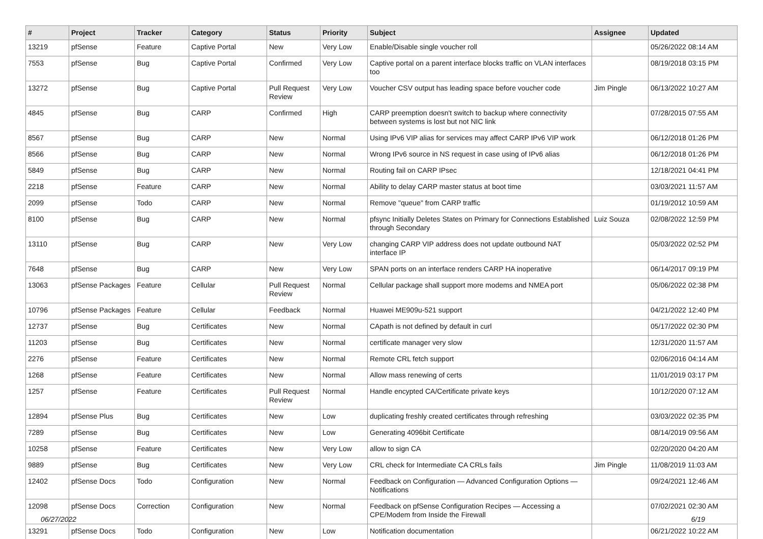| # | Project | Tracker | Category | Status | Priority | Subject | Assignee | Updated |
| --- | --- | --- | --- | --- | --- | --- | --- | --- |
| 13219 | pfSense | Feature | Captive Portal | New | Very Low | Enable/Disable single voucher roll | | 05/26/2022 08:14 AM |
| 7553 | pfSense | Bug | Captive Portal | Confirmed | Very Low | Captive portal on a parent interface blocks traffic on VLAN interfaces too | | 08/19/2018 03:15 PM |
| 13272 | pfSense | Bug | Captive Portal | Pull Request Review | Very Low | Voucher CSV output has leading space before voucher code | Jim Pingle | 06/13/2022 10:27 AM |
| 4845 | pfSense | Bug | CARP | Confirmed | High | CARP preemption doesn't switch to backup where connectivity between systems is lost but not NIC link | | 07/28/2015 07:55 AM |
| 8567 | pfSense | Bug | CARP | New | Normal | Using IPv6 VIP alias for services may affect CARP IPv6 VIP work | | 06/12/2018 01:26 PM |
| 8566 | pfSense | Bug | CARP | New | Normal | Wrong IPv6 source in NS request in case using of IPv6 alias | | 06/12/2018 01:26 PM |
| 5849 | pfSense | Bug | CARP | New | Normal | Routing fail on CARP IPsec | | 12/18/2021 04:41 PM |
| 2218 | pfSense | Feature | CARP | New | Normal | Ability to delay CARP master status at boot time | | 03/03/2021 11:57 AM |
| 2099 | pfSense | Todo | CARP | New | Normal | Remove "queue" from CARP traffic | | 01/19/2012 10:59 AM |
| 8100 | pfSense | Bug | CARP | New | Normal | pfsync Initially Deletes States on Primary for Connections Established through Secondary | Luiz Souza | 02/08/2022 12:59 PM |
| 13110 | pfSense | Bug | CARP | New | Very Low | changing CARP VIP address does not update outbound NAT interface IP | | 05/03/2022 02:52 PM |
| 7648 | pfSense | Bug | CARP | New | Very Low | SPAN ports on an interface renders CARP HA inoperative | | 06/14/2017 09:19 PM |
| 13063 | pfSense Packages | Feature | Cellular | Pull Request Review | Normal | Cellular package shall support more modems and NMEA port | | 05/06/2022 02:38 PM |
| 10796 | pfSense Packages | Feature | Cellular | Feedback | Normal | Huawei ME909u-521 support | | 04/21/2022 12:40 PM |
| 12737 | pfSense | Bug | Certificates | New | Normal | CApath is not defined by default in curl | | 05/17/2022 02:30 PM |
| 11203 | pfSense | Bug | Certificates | New | Normal | certificate manager very slow | | 12/31/2020 11:57 AM |
| 2276 | pfSense | Feature | Certificates | New | Normal | Remote CRL fetch support | | 02/06/2016 04:14 AM |
| 1268 | pfSense | Feature | Certificates | New | Normal | Allow mass renewing of certs | | 11/01/2019 03:17 PM |
| 1257 | pfSense | Feature | Certificates | Pull Request Review | Normal | Handle encypted CA/Certificate private keys | | 10/12/2020 07:12 AM |
| 12894 | pfSense Plus | Bug | Certificates | New | Low | duplicating freshly created certificates through refreshing | | 03/03/2022 02:35 PM |
| 7289 | pfSense | Bug | Certificates | New | Low | Generating 4096bit Certificate | | 08/14/2019 09:56 AM |
| 10258 | pfSense | Feature | Certificates | New | Very Low | allow to sign CA | | 02/20/2020 04:20 AM |
| 9889 | pfSense | Bug | Certificates | New | Very Low | CRL check for Intermediate CA CRLs fails | Jim Pingle | 11/08/2019 11:03 AM |
| 12402 | pfSense Docs | Todo | Configuration | New | Normal | Feedback on Configuration — Advanced Configuration Options — Notifications | | 09/24/2021 12:46 AM |
| 12098 | pfSense Docs | Correction | Configuration | New | Normal | Feedback on pfSense Configuration Recipes — Accessing a CPE/Modem from Inside the Firewall | | 07/02/2021 02:30 AM |
| 13291 | pfSense Docs | Todo | Configuration | New | Low | Notification documentation | | 06/21/2022 10:22 AM |
06/27/2022 6/19